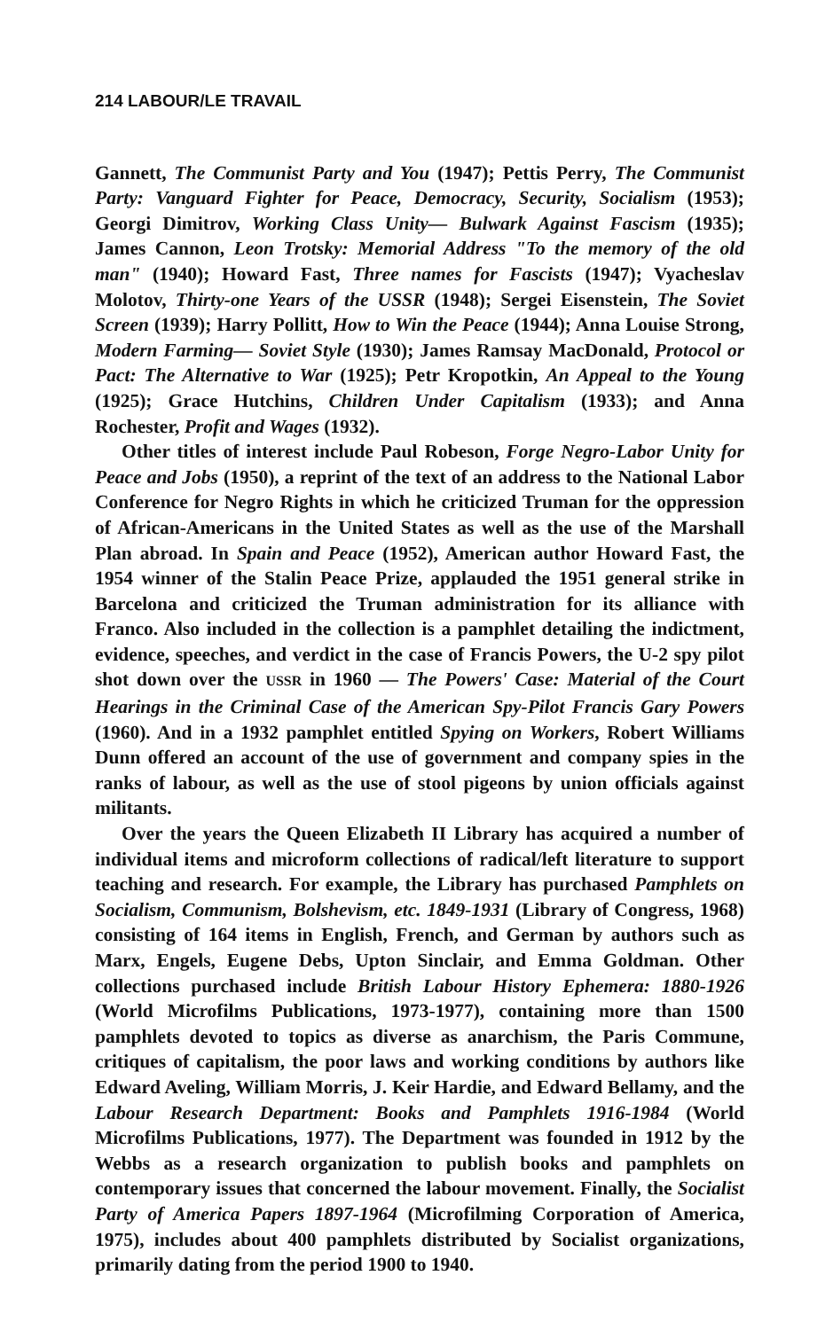214 LABOUR/LE TRAVAIL
Gannett, The Communist Party and You (1947); Pettis Perry, The Communist Party: Vanguard Fighter for Peace, Democracy, Security, Socialism (1953); Georgi Dimitrov, Working Class Unity— Bulwark Against Fascism (1935); James Cannon, Leon Trotsky: Memorial Address "To the memory of the old man" (1940); Howard Fast, Three names for Fascists (1947); Vyacheslav Molotov, Thirty-one Years of the USSR (1948); Sergei Eisenstein, The Soviet Screen (1939); Harry Pollitt, How to Win the Peace (1944); Anna Louise Strong, Modern Farming— Soviet Style (1930); James Ramsay MacDonald, Protocol or Pact: The Alternative to War (1925); Petr Kropotkin, An Appeal to the Young (1925); Grace Hutchins, Children Under Capitalism (1933); and Anna Rochester, Profit and Wages (1932).
Other titles of interest include Paul Robeson, Forge Negro-Labor Unity for Peace and Jobs (1950), a reprint of the text of an address to the National Labor Conference for Negro Rights in which he criticized Truman for the oppression of African-Americans in the United States as well as the use of the Marshall Plan abroad. In Spain and Peace (1952), American author Howard Fast, the 1954 winner of the Stalin Peace Prize, applauded the 1951 general strike in Barcelona and criticized the Truman administration for its alliance with Franco. Also included in the collection is a pamphlet detailing the indictment, evidence, speeches, and verdict in the case of Francis Powers, the U-2 spy pilot shot down over the USSR in 1960 — The Powers' Case: Material of the Court Hearings in the Criminal Case of the American Spy-Pilot Francis Gary Powers (1960). And in a 1932 pamphlet entitled Spying on Workers, Robert Williams Dunn offered an account of the use of government and company spies in the ranks of labour, as well as the use of stool pigeons by union officials against militants.
Over the years the Queen Elizabeth II Library has acquired a number of individual items and microform collections of radical/left literature to support teaching and research. For example, the Library has purchased Pamphlets on Socialism, Communism, Bolshevism, etc. 1849-1931 (Library of Congress, 1968) consisting of 164 items in English, French, and German by authors such as Marx, Engels, Eugene Debs, Upton Sinclair, and Emma Goldman. Other collections purchased include British Labour History Ephemera: 1880-1926 (World Microfilms Publications, 1973-1977), containing more than 1500 pamphlets devoted to topics as diverse as anarchism, the Paris Commune, critiques of capitalism, the poor laws and working conditions by authors like Edward Aveling, William Morris, J. Keir Hardie, and Edward Bellamy, and the Labour Research Department: Books and Pamphlets 1916-1984 (World Microfilms Publications, 1977). The Department was founded in 1912 by the Webbs as a research organization to publish books and pamphlets on contemporary issues that concerned the labour movement. Finally, the Socialist Party of America Papers 1897-1964 (Microfilming Corporation of America, 1975), includes about 400 pamphlets distributed by Socialist organizations, primarily dating from the period 1900 to 1940.